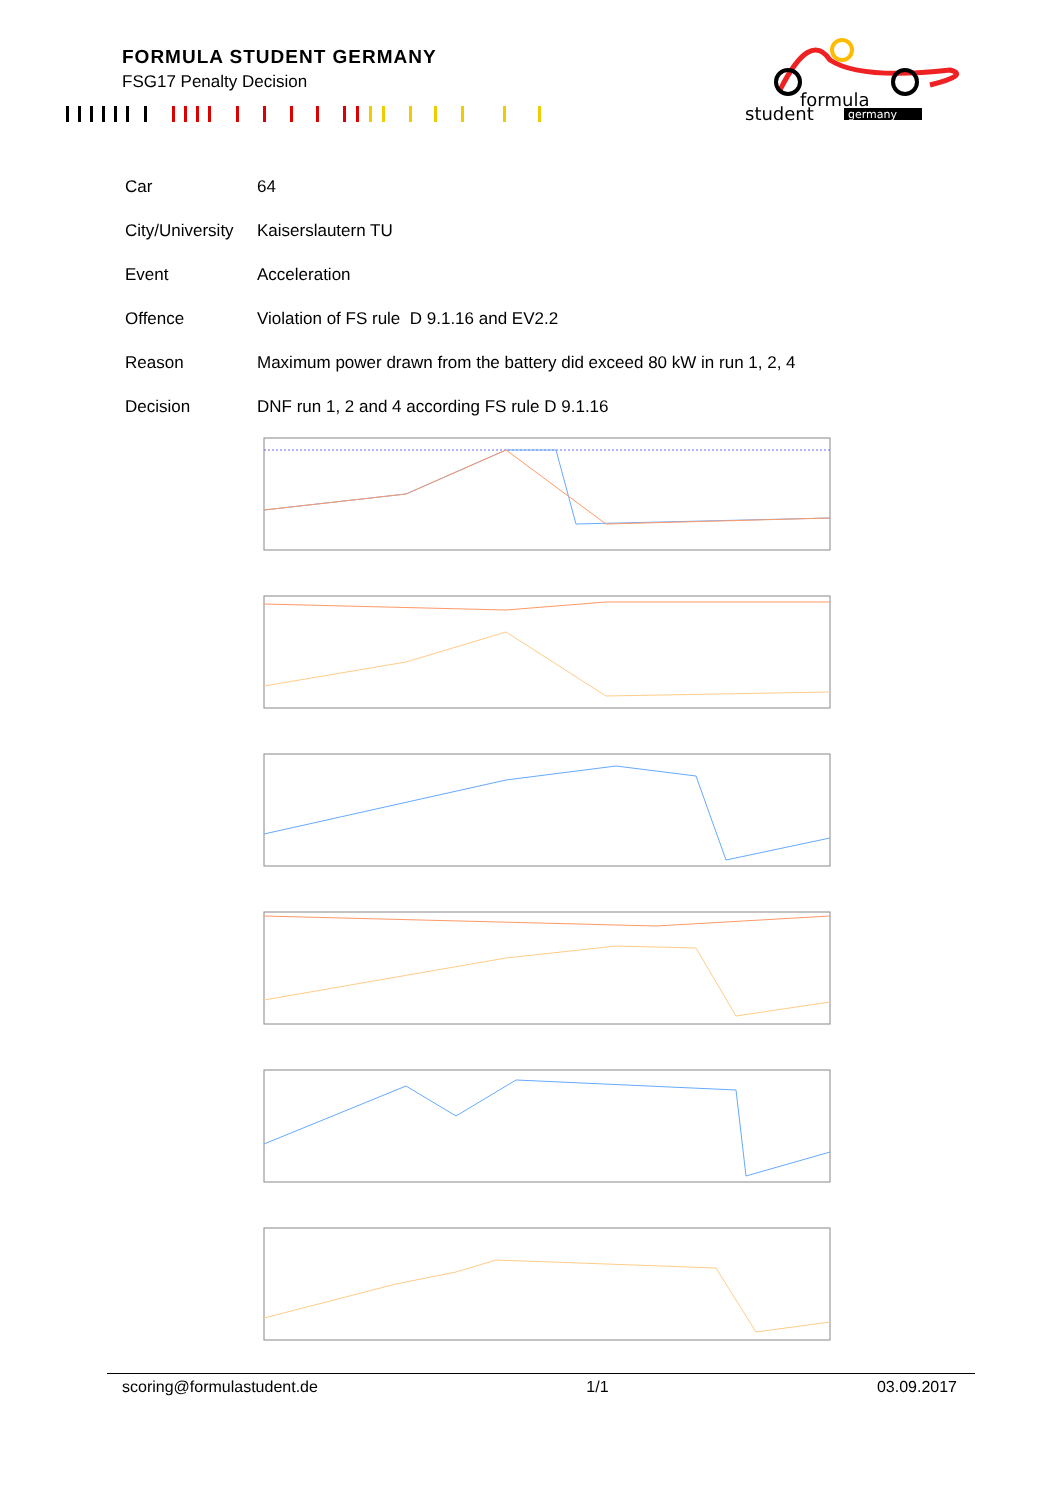FORMULA STUDENT GERMANY
FSG17 Penalty Decision
formula
student
germany
| Car | 64 |
| City/University | Kaiserslautern TU |
| Event | Acceleration |
| Offence | Violation of FS rule D 9.1.16 and EV2.2 |
| Reason | Maximum power drawn from the battery did exceed 80 kW in run 1, 2, 4 |
| Decision | DNF run 1, 2 and 4 according FS rule D 9.1.16 |
scoring@formulastudent.de 1/1 03.09.2017